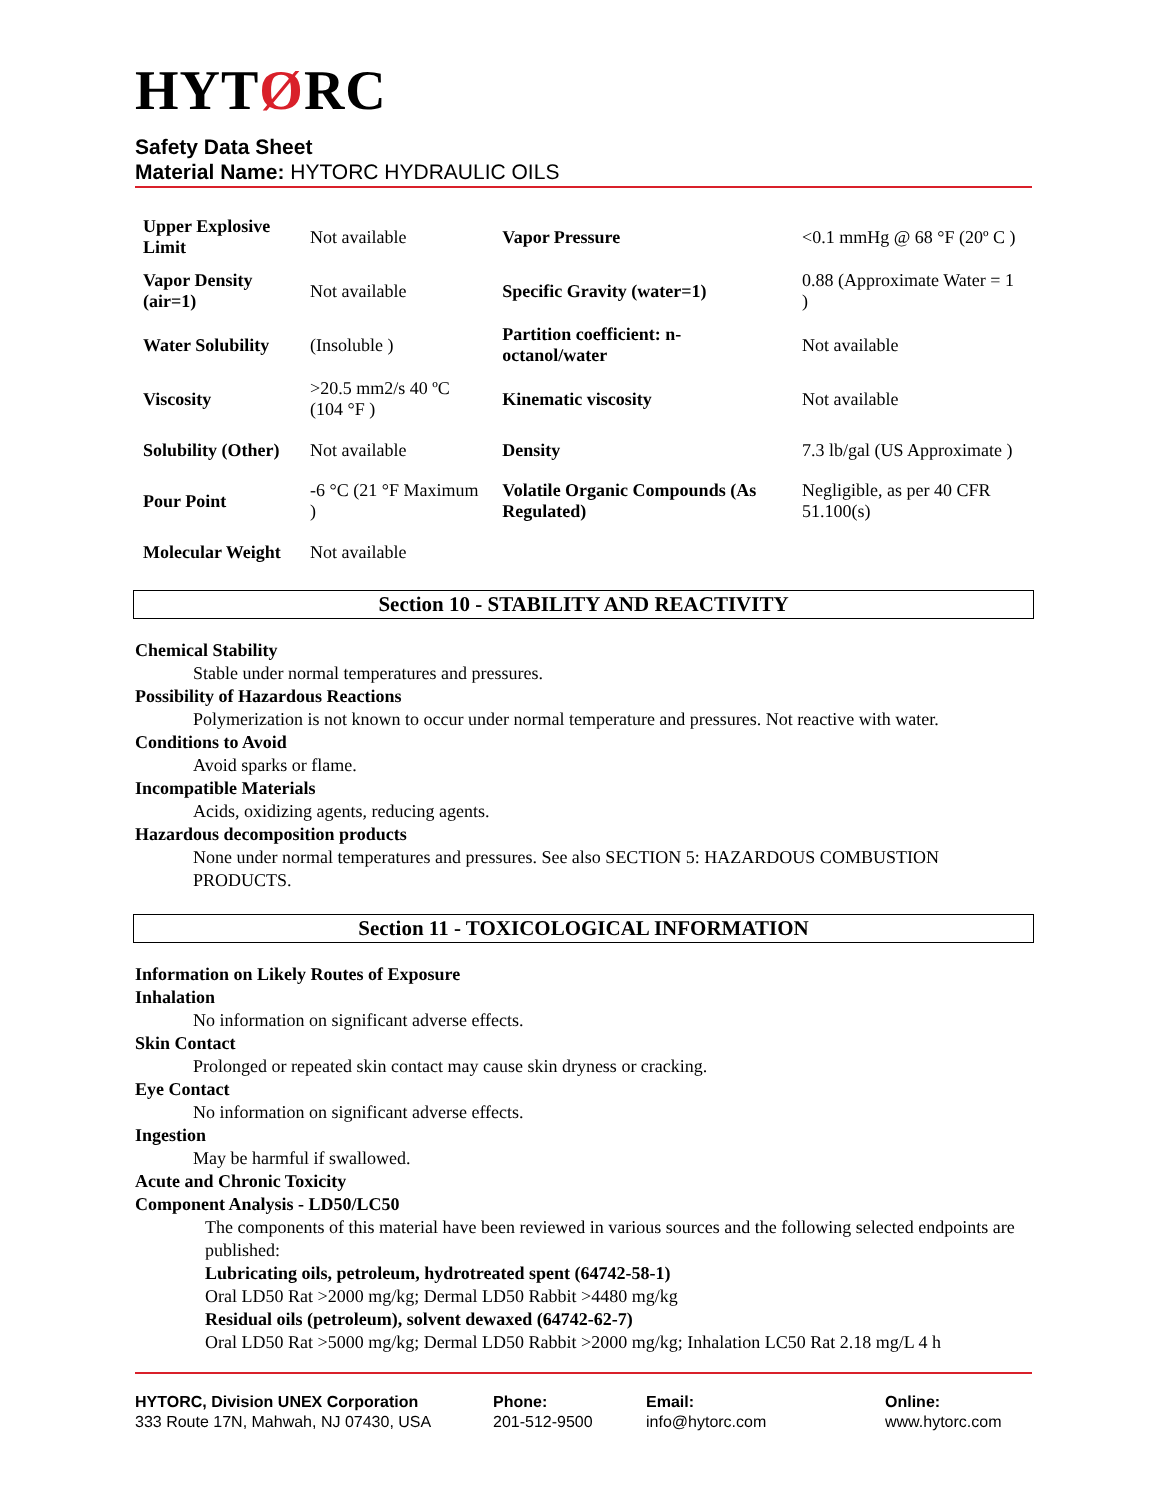HYTØRC
Safety Data Sheet
Material Name: HYTORC HYDRAULIC OILS
| Upper Explosive Limit | Not available | Vapor Pressure | <0.1 mmHg @ 68 °F (20º C ) |
| Vapor Density (air=1) | Not available | Specific Gravity (water=1) | 0.88 (Approximate Water = 1 ) |
| Water Solubility | (Insoluble ) | Partition coefficient: n-octanol/water | Not available |
| Viscosity | >20.5 mm2/s 40 ºC (104 °F ) | Kinematic viscosity | Not available |
| Solubility (Other) | Not available | Density | 7.3 lb/gal (US Approximate ) |
| Pour Point | -6 °C (21 °F Maximum ) | Volatile Organic Compounds (As Regulated) | Negligible, as per 40 CFR 51.100(s) |
| Molecular Weight | Not available | | |
Section 10 - STABILITY AND REACTIVITY
Chemical Stability
Stable under normal temperatures and pressures.
Possibility of Hazardous Reactions
Polymerization is not known to occur under normal temperature and pressures. Not reactive with water.
Conditions to Avoid
Avoid sparks or flame.
Incompatible Materials
Acids, oxidizing agents, reducing agents.
Hazardous decomposition products
None under normal temperatures and pressures. See also SECTION 5: HAZARDOUS COMBUSTION PRODUCTS.
Section 11 - TOXICOLOGICAL INFORMATION
Information on Likely Routes of Exposure
Inhalation
No information on significant adverse effects.
Skin Contact
Prolonged or repeated skin contact may cause skin dryness or cracking.
Eye Contact
No information on significant adverse effects.
Ingestion
May be harmful if swallowed.
Acute and Chronic Toxicity
Component Analysis - LD50/LC50
The components of this material have been reviewed in various sources and the following selected endpoints are published:
Lubricating oils, petroleum, hydrotreated spent (64742-58-1)
Oral LD50 Rat >2000 mg/kg; Dermal LD50 Rabbit >4480 mg/kg
Residual oils (petroleum), solvent dewaxed (64742-62-7)
Oral LD50 Rat >5000 mg/kg; Dermal LD50 Rabbit >2000 mg/kg; Inhalation LC50 Rat 2.18 mg/L 4 h
HYTORC, Division UNEX Corporation
333 Route 17N, Mahwah, NJ 07430, USA
Phone:
201-512-9500
Email:
info@hytorc.com
Online:
www.hytorc.com